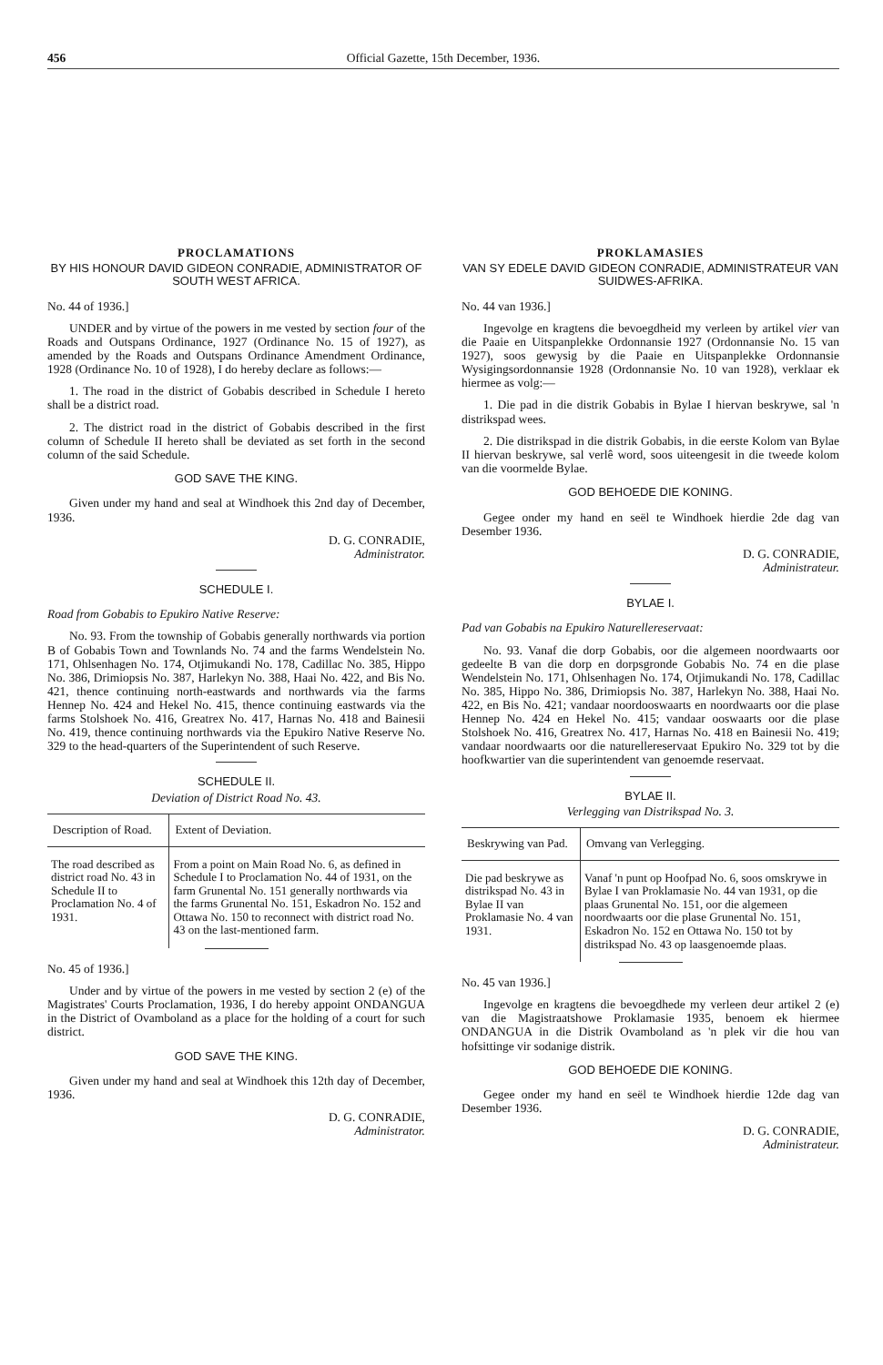456 Official Gazette, 15th December, 1936.
PROCLAMATIONS
BY HIS HONOUR DAVID GIDEON CONRADIE, ADMINISTRATOR OF SOUTH WEST AFRICA.
No. 44 of 1936.]
UNDER and by virtue of the powers in me vested by section four of the Roads and Outspans Ordinance, 1927 (Ordinance No. 15 of 1927), as amended by the Roads and Outspans Ordinance Amendment Ordinance, 1928 (Ordinance No. 10 of 1928), I do hereby declare as follows:—
1. The road in the district of Gobabis described in Schedule I hereto shall be a district road.
2. The district road in the district of Gobabis described in the first column of Schedule II hereto shall be deviated as set forth in the second column of the said Schedule.
GOD SAVE THE KING.
Given under my hand and seal at Windhoek this 2nd day of December, 1936.
D. G. CONRADIE,
Administrator.
SCHEDULE I.
Road from Gobabis to Epukiro Native Reserve:
No. 93. From the township of Gobabis generally northwards via portion B of Gobabis Town and Townlands No. 74 and the farms Wendelstein No. 171, Ohlsenhagen No. 174, Otjimukandi No. 178, Cadillac No. 385, Hippo No. 386, Drimiopsis No. 387, Harlekyn No. 388, Haai No. 422, and Bis No. 421, thence continuing north-eastwards and northwards via the farms Hennep No. 424 and Hekel No. 415, thence continuing eastwards via the farms Stolshoek No. 416, Greatrex No. 417, Harnas No. 418 and Bainesii No. 419, thence continuing northwards via the Epukiro Native Reserve No. 329 to the head-quarters of the Superintendent of such Reserve.
SCHEDULE II.
Deviation of District Road No. 43.
| Description of Road. | Extent of Deviation. |
| --- | --- |
| The road described as district road No. 43 in Schedule II to Proclamation No. 4 of 1931. | From a point on Main Road No. 6, as defined in Schedule I to Proclamation No. 44 of 1931, on the farm Grunental No. 151 generally northwards via the farms Grunental No. 151, Eskadron No. 152 and Ottawa No. 150 to reconnect with district road No. 43 on the last-mentioned farm. |
No. 45 of 1936.]
Under and by virtue of the powers in me vested by section 2 (e) of the Magistrates' Courts Proclamation, 1936, I do hereby appoint ONDANGUA in the District of Ovamboland as a place for the holding of a court for such district.
GOD SAVE THE KING.
Given under my hand and seal at Windhoek this 12th day of December, 1936.
D. G. CONRADIE,
Administrator.
PROKLAMASIES
VAN SY EDELE DAVID GIDEON CONRADIE, ADMINISTRATEUR VAN SUIDWES-AFRIKA.
No. 44 van 1936.]
Ingevolge en kragtens die bevoegdheid my verleen by artikel vier van die Paaie en Uitspanplekke Ordonnansie 1927 (Ordonnansie No. 15 van 1927), soos gewysig by die Paaie en Uitspanplekke Ordonnansie Wysigingsordonnansie 1928 (Ordonnansie No. 10 van 1928), verklaar ek hiermee as volg:—
1. Die pad in die distrik Gobabis in Bylae I hiervan beskrywe, sal 'n distrikspad wees.
2. Die distrikspad in die distrik Gobabis, in die eerste Kolom van Bylae II hiervan beskrywe, sal verlê word, soos uiteengesit in die tweede kolom van die voormelde Bylae.
GOD BEHOEDE DIE KONING.
Gegee onder my hand en seël te Windhoek hierdie 2de dag van Desember 1936.
D. G. CONRADIE,
Administrateur.
BYLAE I.
Pad van Gobabis na Epukiro Naturellereservaat:
No. 93. Vanaf die dorp Gobabis, oor die algemeen noordwaarts oor gedeelte B van die dorp en dorpsgronde Gobabis No. 74 en die plase Wendelstein No. 171, Ohlsenhagen No. 174, Otjimukandi No. 178, Cadillac No. 385, Hippo No. 386, Drimiopsis No. 387, Harlekyn No. 388, Haai No. 422, en Bis No. 421; vandaar noordooswaarts en noordwaarts oor die plase Hennep No. 424 en Hekel No. 415; vandaar ooswaarts oor die plase Stolshoek No. 416, Greatrex No. 417, Harnas No. 418 en Bainesii No. 419; vandaar noordwaarts oor die naturellereservaat Epukiro No. 329 tot by die hoofkwartier van die superintendent van genoemde reservaat.
BYLAE II.
Verlegging van Distrikspad No. 3.
| Beskrywing van Pad. | Omvang van Verlegging. |
| --- | --- |
| Die pad beskrywe as distrikspad No. 43 in Bylae II van Proklamasie No. 4 van 1931. | Vanaf 'n punt op Hoofpad No. 6, soos omskrywe in Bylae I van Proklamasie No. 44 van 1931, op die plaas Grunental No. 151, oor die algemeen noordwaarts oor die plase Grunental No. 151, Eskadron No. 152 en Ottawa No. 150 tot by distrikspad No. 43 op laasgenoemde plaas. |
No. 45 van 1936.]
Ingevolge en kragtens die bevoegdhede my verleen deur artikel 2 (e) van die Magistraatshowe Proklamasie 1935, benoem ek hiermee ONDANGUA in die Distrik Ovamboland as 'n plek vir die hou van hofsittinge vir sodanige distrik.
GOD BEHOEDE DIE KONING.
Gegee onder my hand en seël te Windhoek hierdie 12de dag van Desember 1936.
D. G. CONRADIE,
Administrateur.